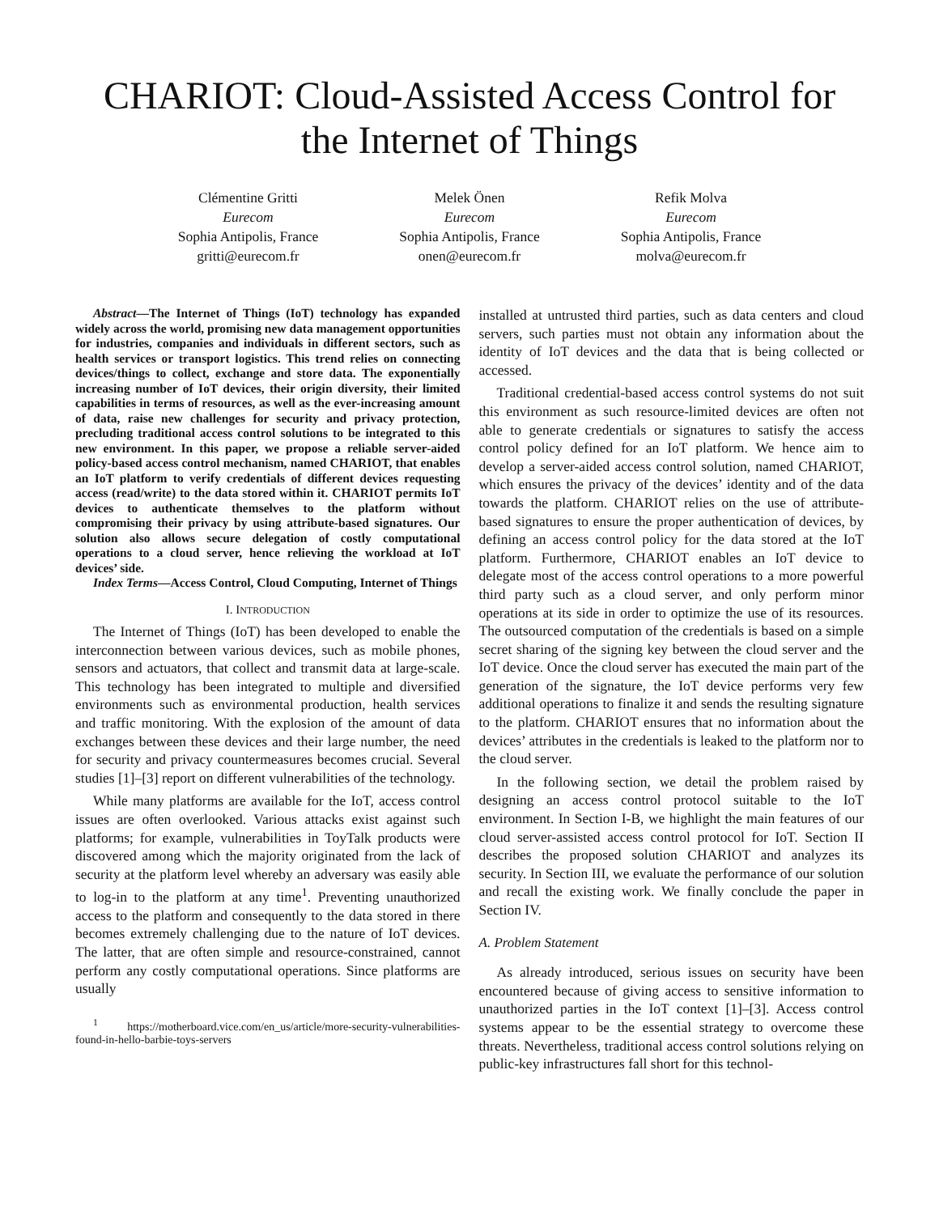CHARIOT: Cloud-Assisted Access Control for the Internet of Things
Clémentine Gritti
Eurecom
Sophia Antipolis, France
gritti@eurecom.fr
Melek Önen
Eurecom
Sophia Antipolis, France
onen@eurecom.fr
Refik Molva
Eurecom
Sophia Antipolis, France
molva@eurecom.fr
Abstract—The Internet of Things (IoT) technology has expanded widely across the world, promising new data management opportunities for industries, companies and individuals in different sectors, such as health services or transport logistics. This trend relies on connecting devices/things to collect, exchange and store data. The exponentially increasing number of IoT devices, their origin diversity, their limited capabilities in terms of resources, as well as the ever-increasing amount of data, raise new challenges for security and privacy protection, precluding traditional access control solutions to be integrated to this new environment. In this paper, we propose a reliable server-aided policy-based access control mechanism, named CHARIOT, that enables an IoT platform to verify credentials of different devices requesting access (read/write) to the data stored within it. CHARIOT permits IoT devices to authenticate themselves to the platform without compromising their privacy by using attribute-based signatures. Our solution also allows secure delegation of costly computational operations to a cloud server, hence relieving the workload at IoT devices’ side.
Index Terms—Access Control, Cloud Computing, Internet of Things
I. INTRODUCTION
The Internet of Things (IoT) has been developed to enable the interconnection between various devices, such as mobile phones, sensors and actuators, that collect and transmit data at large-scale. This technology has been integrated to multiple and diversified environments such as environmental production, health services and traffic monitoring. With the explosion of the amount of data exchanges between these devices and their large number, the need for security and privacy countermeasures becomes crucial. Several studies [1]–[3] report on different vulnerabilities of the technology.
While many platforms are available for the IoT, access control issues are often overlooked. Various attacks exist against such platforms; for example, vulnerabilities in ToyTalk products were discovered among which the majority originated from the lack of security at the platform level whereby an adversary was easily able to log-in to the platform at any time<sup>1</sup>. Preventing unauthorized access to the platform and consequently to the data stored in there becomes extremely challenging due to the nature of IoT devices. The latter, that are often simple and resource-constrained, cannot perform any costly computational operations. Since platforms are usually
<sup>1</sup> https://motherboard.vice.com/en_us/article/more-security-vulnerabilities-found-in-hello-barbie-toys-servers
installed at untrusted third parties, such as data centers and cloud servers, such parties must not obtain any information about the identity of IoT devices and the data that is being collected or accessed.
Traditional credential-based access control systems do not suit this environment as such resource-limited devices are often not able to generate credentials or signatures to satisfy the access control policy defined for an IoT platform. We hence aim to develop a server-aided access control solution, named CHARIOT, which ensures the privacy of the devices’ identity and of the data towards the platform. CHARIOT relies on the use of attribute-based signatures to ensure the proper authentication of devices, by defining an access control policy for the data stored at the IoT platform. Furthermore, CHARIOT enables an IoT device to delegate most of the access control operations to a more powerful third party such as a cloud server, and only perform minor operations at its side in order to optimize the use of its resources. The outsourced computation of the credentials is based on a simple secret sharing of the signing key between the cloud server and the IoT device. Once the cloud server has executed the main part of the generation of the signature, the IoT device performs very few additional operations to finalize it and sends the resulting signature to the platform. CHARIOT ensures that no information about the devices’ attributes in the credentials is leaked to the platform nor to the cloud server.
In the following section, we detail the problem raised by designing an access control protocol suitable to the IoT environment. In Section I-B, we highlight the main features of our cloud server-assisted access control protocol for IoT. Section II describes the proposed solution CHARIOT and analyzes its security. In Section III, we evaluate the performance of our solution and recall the existing work. We finally conclude the paper in Section IV.
A. Problem Statement
As already introduced, serious issues on security have been encountered because of giving access to sensitive information to unauthorized parties in the IoT context [1]–[3]. Access control systems appear to be the essential strategy to overcome these threats. Nevertheless, traditional access control solutions relying on public-key infrastructures fall short for this technol-